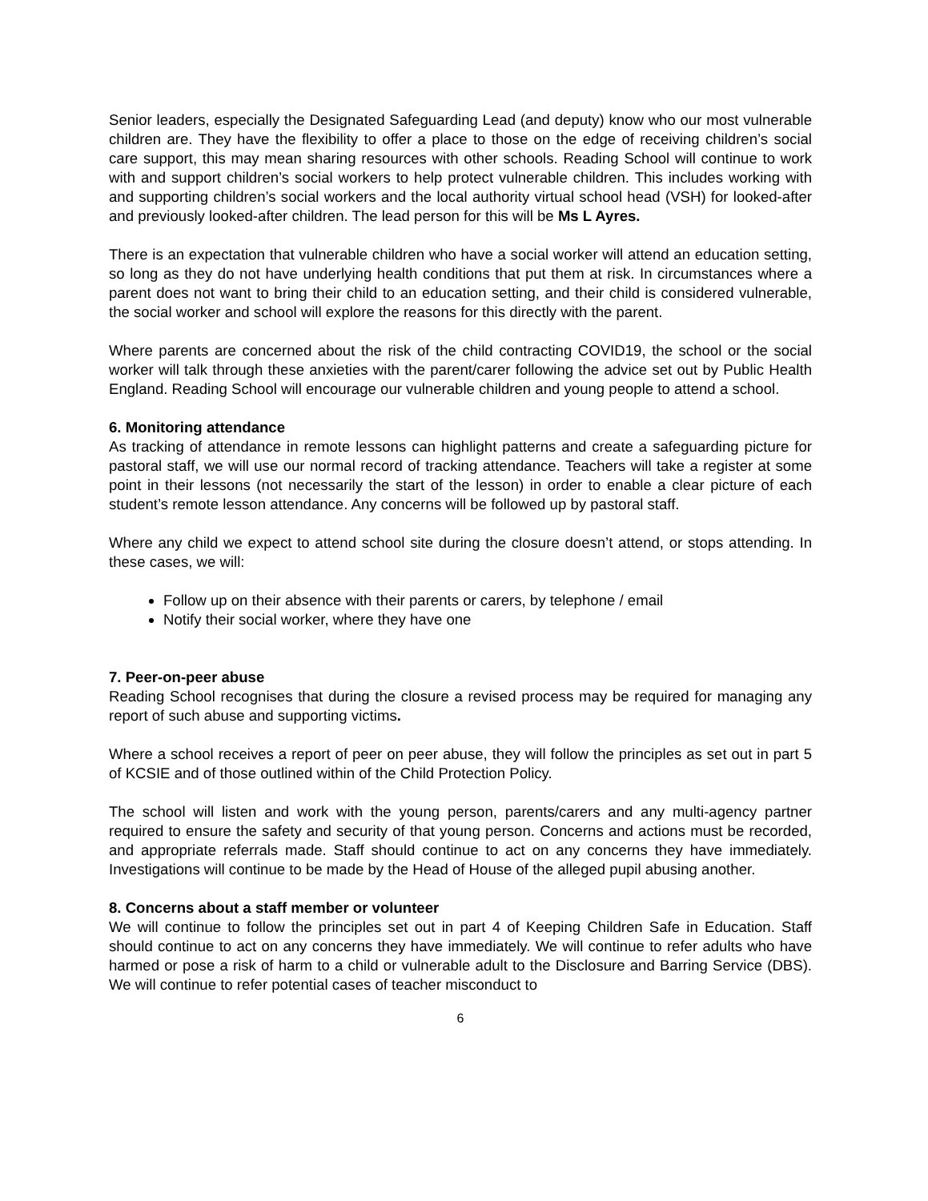Senior leaders, especially the Designated Safeguarding Lead (and deputy) know who our most vulnerable children are. They have the flexibility to offer a place to those on the edge of receiving children’s social care support, this may mean sharing resources with other schools. Reading School will continue to work with and support children’s social workers to help protect vulnerable children. This includes working with and supporting children’s social workers and the local authority virtual school head (VSH) for looked-after and previously looked-after children. The lead person for this will be Ms L Ayres.
There is an expectation that vulnerable children who have a social worker will attend an education setting, so long as they do not have underlying health conditions that put them at risk. In circumstances where a parent does not want to bring their child to an education setting, and their child is considered vulnerable, the social worker and school will explore the reasons for this directly with the parent.
Where parents are concerned about the risk of the child contracting COVID19, the school or the social worker will talk through these anxieties with the parent/carer following the advice set out by Public Health England. Reading School will encourage our vulnerable children and young people to attend a school.
6. Monitoring attendance
As tracking of attendance in remote lessons can highlight patterns and create a safeguarding picture for pastoral staff, we will use our normal record of tracking attendance. Teachers will take a register at some point in their lessons (not necessarily the start of the lesson) in order to enable a clear picture of each student’s remote lesson attendance. Any concerns will be followed up by pastoral staff.
Where any child we expect to attend school site during the closure doesn’t attend, or stops attending. In these cases, we will:
Follow up on their absence with their parents or carers, by telephone / email
Notify their social worker, where they have one
7. Peer-on-peer abuse
Reading School recognises that during the closure a revised process may be required for managing any report of such abuse and supporting victims.
Where a school receives a report of peer on peer abuse, they will follow the principles as set out in part 5 of KCSIE and of those outlined within of the Child Protection Policy.
The school will listen and work with the young person, parents/carers and any multi-agency partner required to ensure the safety and security of that young person. Concerns and actions must be recorded, and appropriate referrals made. Staff should continue to act on any concerns they have immediately. Investigations will continue to be made by the Head of House of the alleged pupil abusing another.
8. Concerns about a staff member or volunteer
We will continue to follow the principles set out in part 4 of Keeping Children Safe in Education. Staff should continue to act on any concerns they have immediately. We will continue to refer adults who have harmed or pose a risk of harm to a child or vulnerable adult to the Disclosure and Barring Service (DBS). We will continue to refer potential cases of teacher misconduct to
6